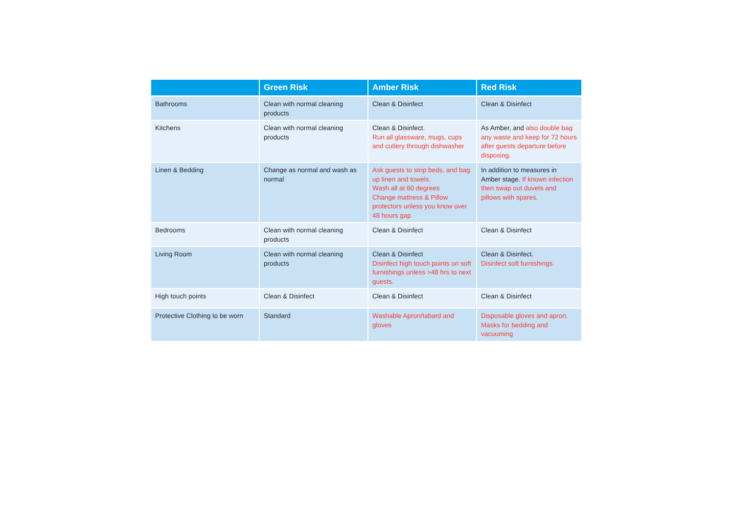| | Green Risk | Amber Risk | Red Risk |
| --- | --- | --- | --- |
| Bathrooms | Clean with normal cleaning products | Clean & Disinfect | Clean & Disinfect |
| Kitchens | Clean with normal cleaning products | Clean & Disinfect. Run all glassware, mugs, cups and cutlery through dishwasher | As Amber, and also double bag any waste and keep for 72 hours after guests departure before disposing. |
| Linen & Bedding | Change as normal and wash as normal | Ask guests to strip beds, and bag up linen and towels. Wash all at 60 degrees Change mattress & Pillow protectors unless you know over 48 hours gap | In addition to measures in Amber stage. If known infection then swap out duvets and pillows with spares. |
| Bedrooms | Clean with normal cleaning products | Clean & Disinfect | Clean & Disinfect |
| Living Room | Clean with normal cleaning products | Clean & Disinfect Disinfect high touch points on soft furnishings unless >48 hrs to next guests. | Clean & Disinfect. Disinfect soft furnishings. |
| High touch points | Clean & Disinfect | Clean & Disinfect | Clean & Disinfect |
| Protective Clothing to be worn | Standard | Washable Apron/tabard and gloves | Disposable gloves and apron. Masks for bedding and vacuuming |